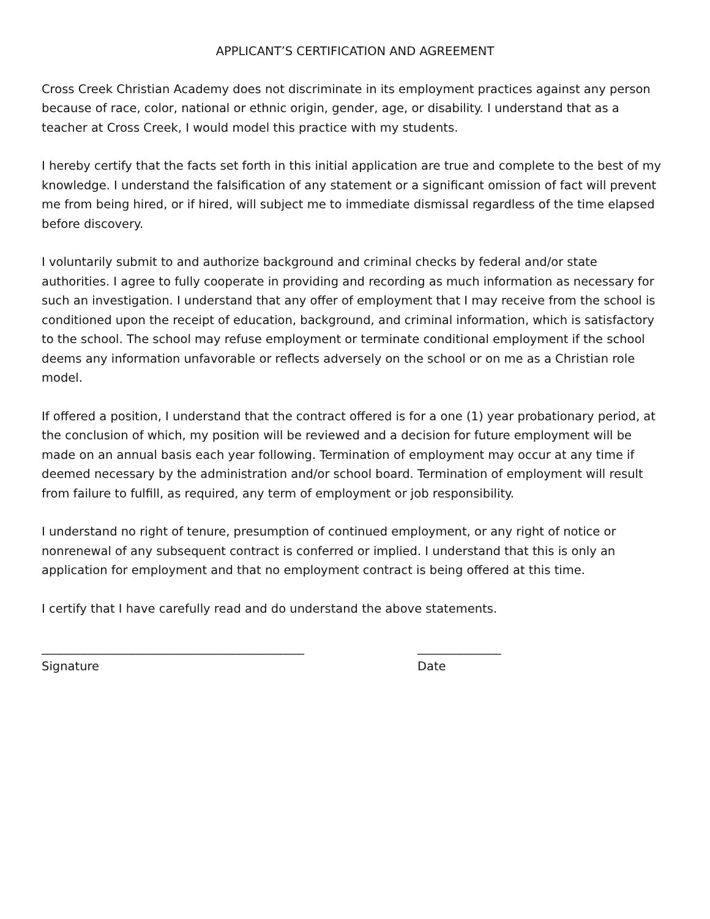APPLICANT’S CERTIFICATION AND AGREEMENT
Cross Creek Christian Academy does not discriminate in its employment practices against any person because of race, color, national or ethnic origin, gender, age, or disability. I understand that as a teacher at Cross Creek, I would model this practice with my students.
I hereby certify that the facts set forth in this initial application are true and complete to the best of my knowledge. I understand the falsification of any statement or a significant omission of fact will prevent me from being hired, or if hired, will subject me to immediate dismissal regardless of the time elapsed before discovery.
I voluntarily submit to and authorize background and criminal checks by federal and/or state authorities. I agree to fully cooperate in providing and recording as much information as necessary for such an investigation. I understand that any offer of employment that I may receive from the school is conditioned upon the receipt of education, background, and criminal information, which is satisfactory to the school. The school may refuse employment or terminate conditional employment if the school deems any information unfavorable or reflects adversely on the school or on me as a Christian role model.
If offered a position, I understand that the contract offered is for a one (1) year probationary period, at the conclusion of which, my position will be reviewed and a decision for future employment will be made on an annual basis each year following. Termination of employment may occur at any time if deemed necessary by the administration and/or school board. Termination of employment will result from failure to fulfill, as required, any term of employment or job responsibility.
I understand no right of tenure, presumption of continued employment, or any right of notice or nonrenewal of any subsequent contract is conferred or implied. I understand that this is only an application for employment and that no employment contract is being offered at this time.
I certify that I have carefully read and do understand the above statements.
____________________________________________
Signature
______________
Date